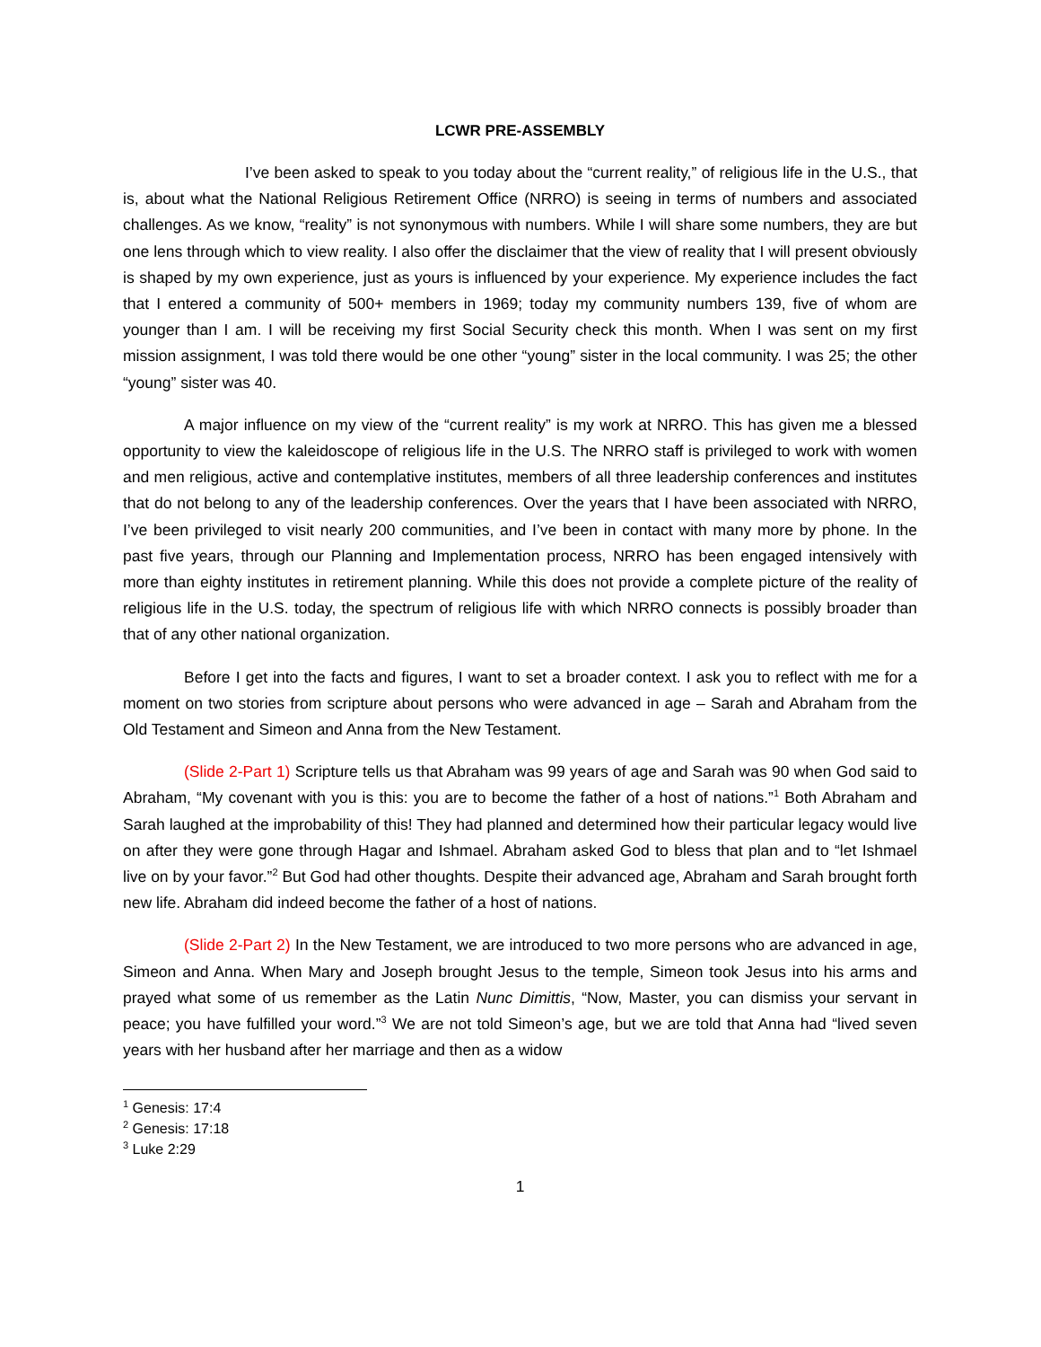LCWR PRE-ASSEMBLY
I’ve been asked to speak to you today about the “current reality,” of religious life in the U.S., that is, about what the National Religious Retirement Office (NRRO) is seeing in terms of numbers and associated challenges. As we know, “reality” is not synonymous with numbers. While I will share some numbers, they are but one lens through which to view reality. I also offer the disclaimer that the view of reality that I will present obviously is shaped by my own experience, just as yours is influenced by your experience. My experience includes the fact that I entered a community of 500+ members in 1969; today my community numbers 139, five of whom are younger than I am. I will be receiving my first Social Security check this month. When I was sent on my first mission assignment, I was told there would be one other “young” sister in the local community. I was 25; the other “young” sister was 40.
A major influence on my view of the “current reality” is my work at NRRO. This has given me a blessed opportunity to view the kaleidoscope of religious life in the U.S. The NRRO staff is privileged to work with women and men religious, active and contemplative institutes, members of all three leadership conferences and institutes that do not belong to any of the leadership conferences. Over the years that I have been associated with NRRO, I’ve been privileged to visit nearly 200 communities, and I’ve been in contact with many more by phone. In the past five years, through our Planning and Implementation process, NRRO has been engaged intensively with more than eighty institutes in retirement planning. While this does not provide a complete picture of the reality of religious life in the U.S. today, the spectrum of religious life with which NRRO connects is possibly broader than that of any other national organization.
Before I get into the facts and figures, I want to set a broader context. I ask you to reflect with me for a moment on two stories from scripture about persons who were advanced in age – Sarah and Abraham from the Old Testament and Simeon and Anna from the New Testament.
(Slide 2-Part 1) Scripture tells us that Abraham was 99 years of age and Sarah was 90 when God said to Abraham, “My covenant with you is this: you are to become the father of a host of nations.”<sup>1</sup> Both Abraham and Sarah laughed at the improbability of this! They had planned and determined how their particular legacy would live on after they were gone through Hagar and Ishmael. Abraham asked God to bless that plan and to “let Ishmael live on by your favor.”<sup>2</sup> But God had other thoughts. Despite their advanced age, Abraham and Sarah brought forth new life. Abraham did indeed become the father of a host of nations.
(Slide 2-Part 2) In the New Testament, we are introduced to two more persons who are advanced in age, Simeon and Anna. When Mary and Joseph brought Jesus to the temple, Simeon took Jesus into his arms and prayed what some of us remember as the Latin Nunc Dimittis, “Now, Master, you can dismiss your servant in peace; you have fulfilled your word.”<sup>3</sup> We are not told Simeon’s age, but we are told that Anna had “lived seven years with her husband after her marriage and then as a widow
<sup>1</sup> Genesis: 17:4
<sup>2</sup> Genesis: 17:18
<sup>3</sup> Luke 2:29
1